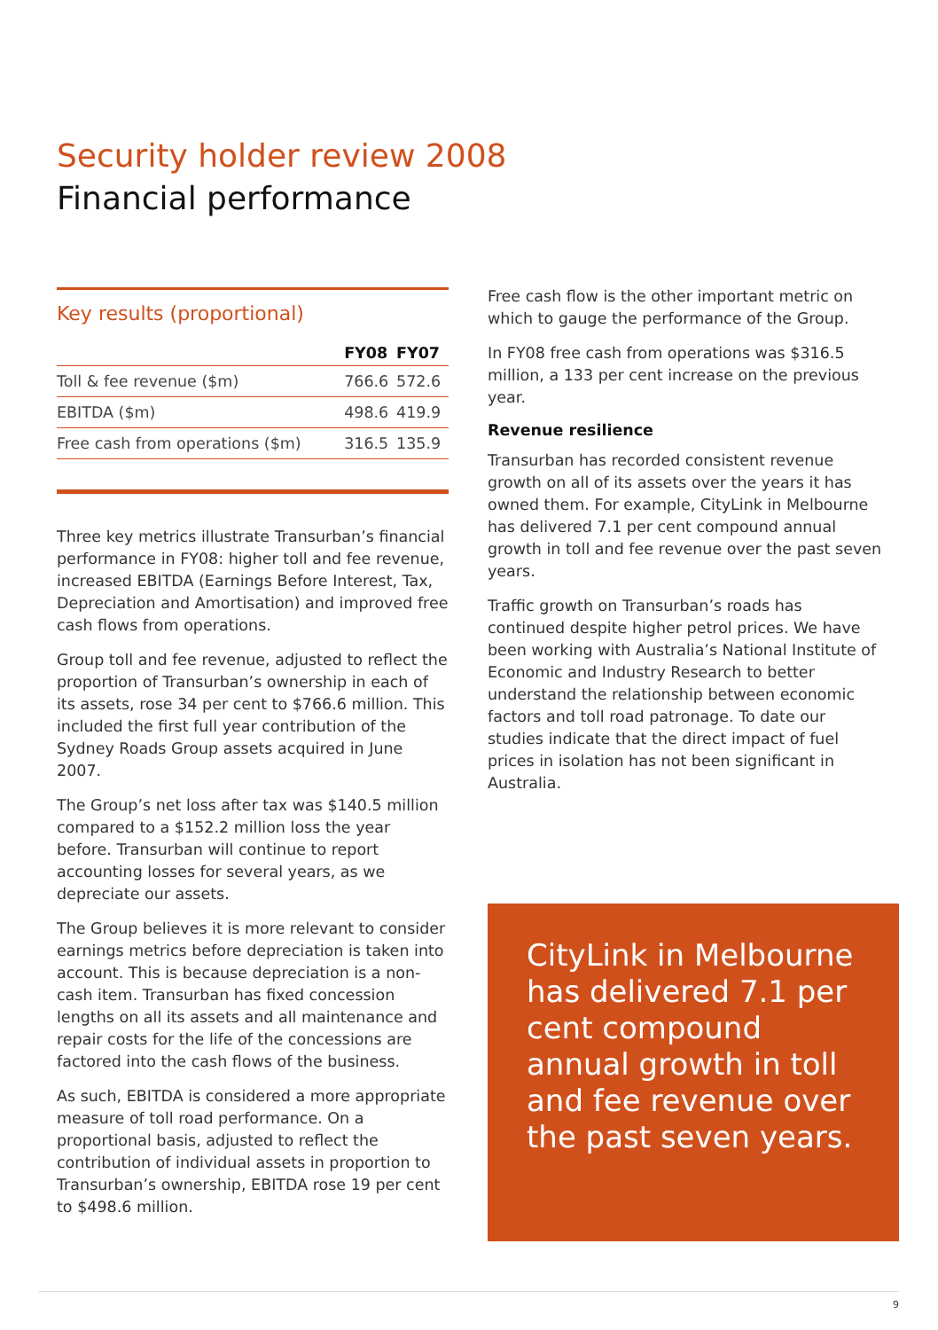Security holder review 2008
Financial performance
Key results (proportional)
| | FY08 | FY07 |
| --- | --- | --- |
| Toll & fee revenue ($m) | 766.6 | 572.6 |
| EBITDA ($m) | 498.6 | 419.9 |
| Free cash from operations ($m) | 316.5 | 135.9 |
Three key metrics illustrate Transurban’s financial performance in FY08: higher toll and fee revenue, increased EBITDA (Earnings Before Interest, Tax, Depreciation and Amortisation) and improved free cash flows from operations.
Group toll and fee revenue, adjusted to reflect the proportion of Transurban’s ownership in each of its assets, rose 34 per cent to $766.6 million. This included the first full year contribution of the Sydney Roads Group assets acquired in June 2007.
The Group’s net loss after tax was $140.5 million compared to a $152.2 million loss the year before. Transurban will continue to report accounting losses for several years, as we depreciate our assets.
The Group believes it is more relevant to consider earnings metrics before depreciation is taken into account. This is because depreciation is a non-cash item. Transurban has fixed concession lengths on all its assets and all maintenance and repair costs for the life of the concessions are factored into the cash flows of the business.
As such, EBITDA is considered a more appropriate measure of toll road performance. On a proportional basis, adjusted to reflect the contribution of individual assets in proportion to Transurban’s ownership, EBITDA rose 19 per cent to $498.6 million.
Free cash flow is the other important metric on which to gauge the performance of the Group.
In FY08 free cash from operations was $316.5 million, a 133 per cent increase on the previous year.
Revenue resilience
Transurban has recorded consistent revenue growth on all of its assets over the years it has owned them. For example, CityLink in Melbourne has delivered 7.1 per cent compound annual growth in toll and fee revenue over the past seven years.
Traffic growth on Transurban’s roads has continued despite higher petrol prices. We have been working with Australia’s National Institute of Economic and Industry Research to better understand the relationship between economic factors and toll road patronage. To date our studies indicate that the direct impact of fuel prices in isolation has not been significant in Australia.
CityLink in Melbourne has delivered 7.1 per cent compound annual growth in toll and fee revenue over the past seven years.
9